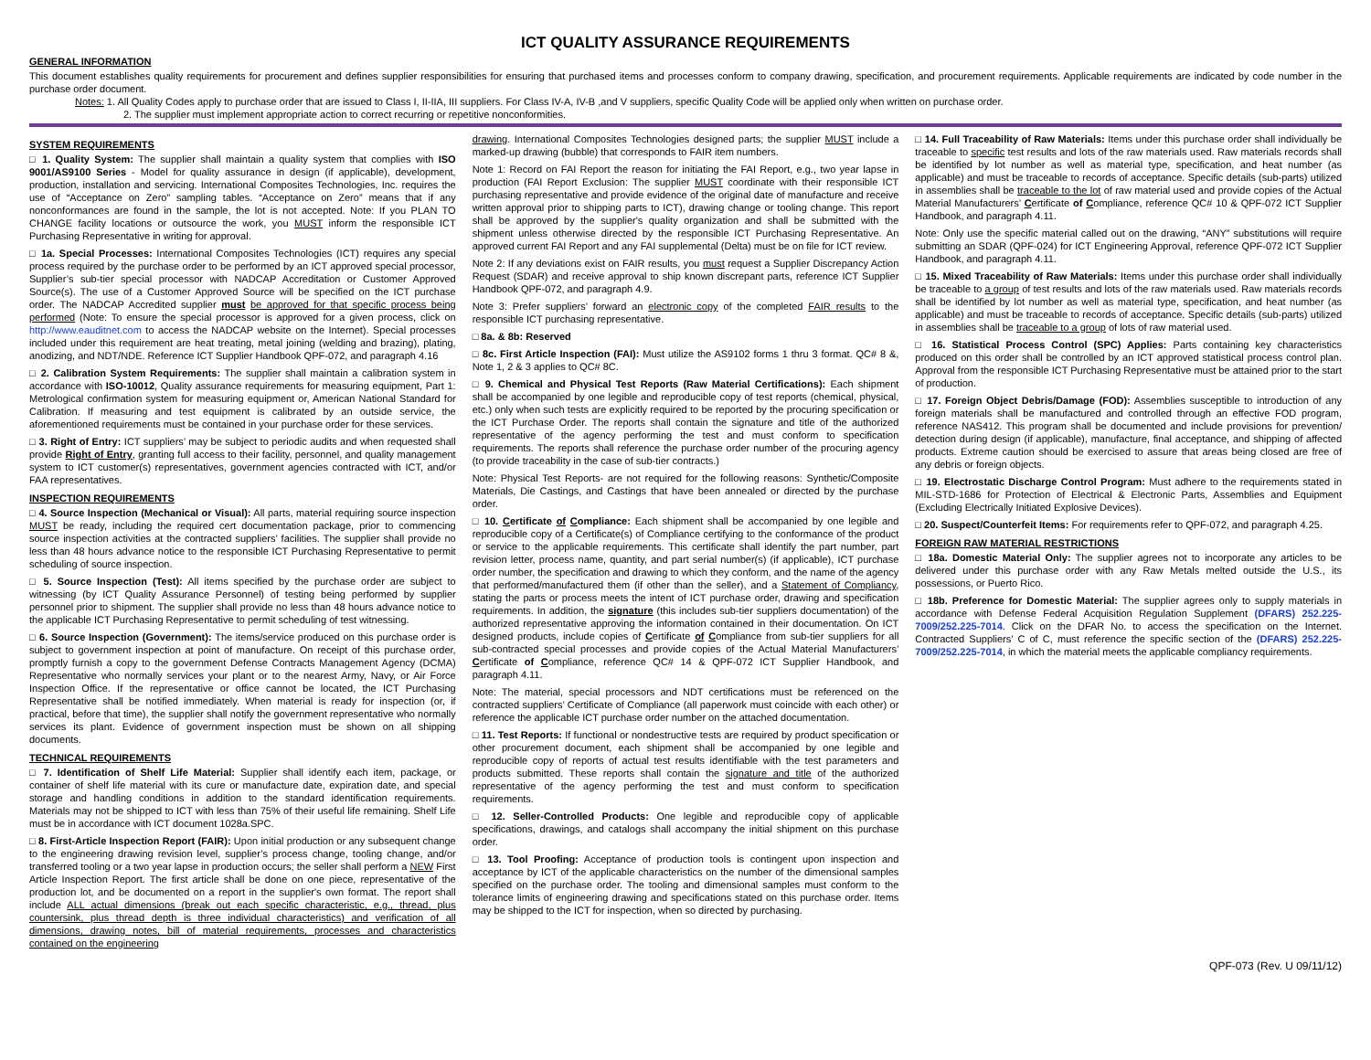ICT QUALITY ASSURANCE REQUIREMENTS
GENERAL INFORMATION
This document establishes quality requirements for procurement and defines supplier responsibilities for ensuring that purchased items and processes conform to company drawing, specification, and procurement requirements. Applicable requirements are indicated by code number in the purchase order document.
Notes: 1. All Quality Codes apply to purchase order that are issued to Class I, II-IIA, III suppliers. For Class IV-A, IV-B ,and V suppliers, specific Quality Code will be applied only when written on purchase order.
2. The supplier must implement appropriate action to correct recurring or repetitive nonconformities.
SYSTEM REQUIREMENTS
□ 1. Quality System: The supplier shall maintain a quality system that complies with ISO 9001/AS9100 Series - Model for quality assurance in design (if applicable), development, production, installation and servicing. International Composites Technologies, Inc. requires the use of “Acceptance on Zero” sampling tables. “Acceptance on Zero” means that if any nonconformances are found in the sample, the lot is not accepted. Note: If you PLAN TO CHANGE facility locations or outsource the work, you MUST inform the responsible ICT Purchasing Representative in writing for approval.
□ 1a. Special Processes: International Composites Technologies (ICT) requires any special process required by the purchase order to be performed by an ICT approved special processor, Supplier’s sub-tier special processor with NADCAP Accreditation or Customer Approved Source(s). The use of a Customer Approved Source will be specified on the ICT purchase order. The NADCAP Accredited supplier must be approved for that specific process being performed (Note: To ensure the special processor is approved for a given process, click on http://www.eauditnet.com to access the NADCAP website on the Internet). Special processes included under this requirement are heat treating, metal joining (welding and brazing), plating, anodizing, and NDT/NDE. Reference ICT Supplier Handbook QPF-072, and paragraph 4.16
□ 2. Calibration System Requirements: The supplier shall maintain a calibration system in accordance with ISO-10012, Quality assurance requirements for measuring equipment, Part 1: Metrological confirmation system for measuring equipment or, American National Standard for Calibration. If measuring and test equipment is calibrated by an outside service, the aforementioned requirements must be contained in your purchase order for these services.
□ 3. Right of Entry: ICT suppliers’ may be subject to periodic audits and when requested shall provide Right of Entry, granting full access to their facility, personnel, and quality management system to ICT customer(s) representatives, government agencies contracted with ICT, and/or FAA representatives.
INSPECTION REQUIREMENTS
□ 4. Source Inspection (Mechanical or Visual): All parts, material requiring source inspection MUST be ready, including the required cert documentation package, prior to commencing source inspection activities at the contracted suppliers’ facilities. The supplier shall provide no less than 48 hours advance notice to the responsible ICT Purchasing Representative to permit scheduling of source inspection.
□ 5. Source Inspection (Test): All items specified by the purchase order are subject to witnessing (by ICT Quality Assurance Personnel) of testing being performed by supplier personnel prior to shipment. The supplier shall provide no less than 48 hours advance notice to the applicable ICT Purchasing Representative to permit scheduling of test witnessing.
□ 6. Source Inspection (Government): The items/service produced on this purchase order is subject to government inspection at point of manufacture. On receipt of this purchase order, promptly furnish a copy to the government Defense Contracts Management Agency (DCMA) Representative who normally services your plant or to the nearest Army, Navy, or Air Force Inspection Office. If the representative or office cannot be located, the ICT Purchasing Representative shall be notified immediately. When material is ready for inspection (or, if practical, before that time), the supplier shall notify the government representative who normally services its plant. Evidence of government inspection must be shown on all shipping documents.
TECHNICAL REQUIREMENTS
□ 7. Identification of Shelf Life Material: Supplier shall identify each item, package, or container of shelf life material with its cure or manufacture date, expiration date, and special storage and handling conditions in addition to the standard identification requirements. Materials may not be shipped to ICT with less than 75% of their useful life remaining. Shelf Life must be in accordance with ICT document 1028a.SPC.
□ 8. First-Article Inspection Report (FAIR): Upon initial production or any subsequent change to the engineering drawing revision level, supplier’s process change, tooling change, and/or transferred tooling or a two year lapse in production occurs; the seller shall perform a NEW First Article Inspection Report. The first article shall be done on one piece, representative of the production lot, and be documented on a report in the supplier's own format. The report shall include ALL actual dimensions (break out each specific characteristic, e.g., thread, plus countersink, plus thread depth is three individual characteristics) and verification of all dimensions, drawing notes, bill of material requirements, processes and characteristics contained on the engineering
drawing. International Composites Technologies designed parts; the supplier MUST include a marked-up drawing (bubble) that corresponds to FAIR item numbers.
Note 1: Record on FAI Report the reason for initiating the FAI Report, e.g., two year lapse in production (FAI Report Exclusion: The supplier MUST coordinate with their responsible ICT purchasing representative and provide evidence of the original date of manufacture and receive written approval prior to shipping parts to ICT), drawing change or tooling change. This report shall be approved by the supplier's quality organization and shall be submitted with the shipment unless otherwise directed by the responsible ICT Purchasing Representative. An approved current FAI Report and any FAI supplemental (Delta) must be on file for ICT review.
Note 2: If any deviations exist on FAIR results, you must request a Supplier Discrepancy Action Request (SDAR) and receive approval to ship known discrepant parts, reference ICT Supplier Handbook QPF-072, and paragraph 4.9.
Note 3: Prefer suppliers’ forward an electronic copy of the completed FAIR results to the responsible ICT purchasing representative.
□ 8a. & 8b: Reserved
□ 8c. First Article Inspection (FAI): Must utilize the AS9102 forms 1 thru 3 format. QC# 8 &, Note 1, 2 & 3 applies to QC# 8C.
□ 9. Chemical and Physical Test Reports (Raw Material Certifications): Each shipment shall be accompanied by one legible and reproducible copy of test reports (chemical, physical, etc.) only when such tests are explicitly required to be reported by the procuring specification or the ICT Purchase Order. The reports shall contain the signature and title of the authorized representative of the agency performing the test and must conform to specification requirements. The reports shall reference the purchase order number of the procuring agency (to provide traceability in the case of sub-tier contracts.)
Note: Physical Test Reports- are not required for the following reasons: Synthetic/Composite Materials, Die Castings, and Castings that have been annealed or directed by the purchase order.
□ 10. Certificate of Compliance: Each shipment shall be accompanied by one legible and reproducible copy of a Certificate(s) of Compliance certifying to the conformance of the product or service to the applicable requirements. This certificate shall identify the part number, part revision letter, process name, quantity, and part serial number(s) (if applicable), ICT purchase order number, the specification and drawing to which they conform, and the name of the agency that performed/manufactured them (if other than the seller), and a Statement of Compliancy, stating the parts or process meets the intent of ICT purchase order, drawing and specification requirements. In addition, the signature (this includes sub-tier suppliers documentation) of the authorized representative approving the information contained in their documentation. On ICT designed products, include copies of Certificate of Compliance from sub-tier suppliers for all sub-contracted special processes and provide copies of the Actual Material Manufacturers’ Certificate of Compliance, reference QC# 14 & QPF-072 ICT Supplier Handbook, and paragraph 4.11.
Note: The material, special processors and NDT certifications must be referenced on the contracted suppliers’ Certificate of Compliance (all paperwork must coincide with each other) or reference the applicable ICT purchase order number on the attached documentation.
□ 11. Test Reports: If functional or nondestructive tests are required by product specification or other procurement document, each shipment shall be accompanied by one legible and reproducible copy of reports of actual test results identifiable with the test parameters and products submitted. These reports shall contain the signature and title of the authorized representative of the agency performing the test and must conform to specification requirements.
□ 12. Seller-Controlled Products: One legible and reproducible copy of applicable specifications, drawings, and catalogs shall accompany the initial shipment on this purchase order.
□ 13. Tool Proofing: Acceptance of production tools is contingent upon inspection and acceptance by ICT of the applicable characteristics on the number of the dimensional samples specified on the purchase order. The tooling and dimensional samples must conform to the tolerance limits of engineering drawing and specifications stated on this purchase order. Items may be shipped to the ICT for inspection, when so directed by purchasing.
□ 14. Full Traceability of Raw Materials: Items under this purchase order shall individually be traceable to specific test results and lots of the raw materials used. Raw materials records shall be identified by lot number as well as material type, specification, and heat number (as applicable) and must be traceable to records of acceptance. Specific details (sub-parts) utilized in assemblies shall be traceable to the lot of raw material used and provide copies of the Actual Material Manufacturers’ Certificate of Compliance, reference QC# 10 & QPF-072 ICT Supplier Handbook, and paragraph 4.11.
Note: Only use the specific material called out on the drawing, “ANY” substitutions will require submitting an SDAR (QPF-024) for ICT Engineering Approval, reference QPF-072 ICT Supplier Handbook, and paragraph 4.11.
□ 15. Mixed Traceability of Raw Materials: Items under this purchase order shall individually be traceable to a group of test results and lots of the raw materials used. Raw materials records shall be identified by lot number as well as material type, specification, and heat number (as applicable) and must be traceable to records of acceptance. Specific details (sub-parts) utilized in assemblies shall be traceable to a group of lots of raw material used.
□ 16. Statistical Process Control (SPC) Applies: Parts containing key characteristics produced on this order shall be controlled by an ICT approved statistical process control plan. Approval from the responsible ICT Purchasing Representative must be attained prior to the start of production.
□ 17. Foreign Object Debris/Damage (FOD): Assemblies susceptible to introduction of any foreign materials shall be manufactured and controlled through an effective FOD program, reference NAS412. This program shall be documented and include provisions for prevention/ detection during design (if applicable), manufacture, final acceptance, and shipping of affected products. Extreme caution should be exercised to assure that areas being closed are free of any debris or foreign objects.
□ 19. Electrostatic Discharge Control Program: Must adhere to the requirements stated in MIL-STD-1686 for Protection of Electrical & Electronic Parts, Assemblies and Equipment (Excluding Electrically Initiated Explosive Devices).
□ 20. Suspect/Counterfeit Items: For requirements refer to QPF-072, and paragraph 4.25.
FOREIGN RAW MATERIAL RESTRICTIONS
□ 18a. Domestic Material Only: The supplier agrees not to incorporate any articles to be delivered under this purchase order with any Raw Metals melted outside the U.S., its possessions, or Puerto Rico.
□ 18b. Preference for Domestic Material: The supplier agrees only to supply materials in accordance with Defense Federal Acquisition Regulation Supplement (DFARS) 252.225-7009/252.225-7014. Click on the DFAR No. to access the specification on the Internet. Contracted Suppliers’ C of C, must reference the specific section of the (DFARS) 252.225-7009/252.225-7014, in which the material meets the applicable compliancy requirements.
QPF-073 (Rev. U 09/11/12)